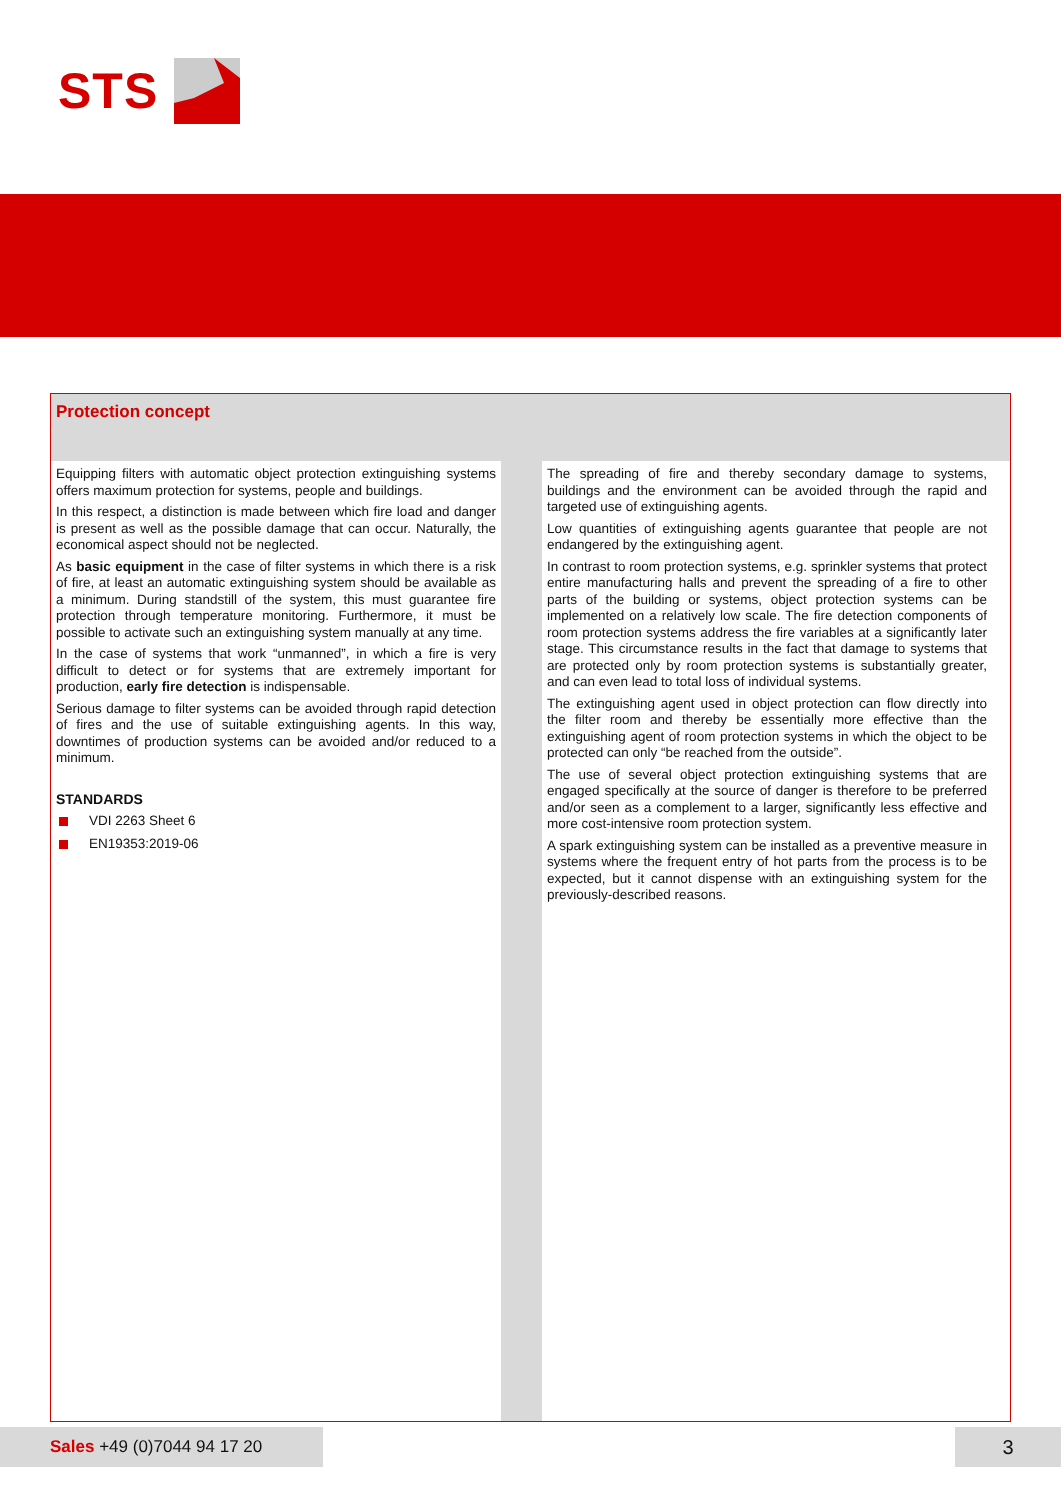STS
Protection concept
Equipping filters with automatic object protection extinguishing systems offers maximum protection for systems, people and buildings.
In this respect, a distinction is made between which fire load and danger is present as well as the possible damage that can occur. Naturally, the economical aspect should not be neglected.
As basic equipment in the case of filter systems in which there is a risk of fire, at least an automatic extinguishing system should be available as a minimum. During standstill of the system, this must guarantee fire protection through temperature monitoring. Furthermore, it must be possible to activate such an extinguishing system manually at any time.
In the case of systems that work “unmanned”, in which a fire is very difficult to detect or for systems that are extremely important for production, early fire detection is indispensable.
Serious damage to filter systems can be avoided through rapid detection of fires and the use of suitable extinguishing agents. In this way, downtimes of production systems can be avoided and/or reduced to a minimum.
STANDARDS
VDI 2263 Sheet 6
EN19353:2019-06
The spreading of fire and thereby secondary damage to systems, buildings and the environment can be avoided through the rapid and targeted use of extinguishing agents.
Low quantities of extinguishing agents guarantee that people are not endangered by the extinguishing agent.
In contrast to room protection systems, e.g. sprinkler systems that protect entire manufacturing halls and prevent the spreading of a fire to other parts of the building or systems, object protection systems can be implemented on a relatively low scale. The fire detection components of room protection systems address the fire variables at a significantly later stage. This circumstance results in the fact that damage to systems that are protected only by room protection systems is substantially greater, and can even lead to total loss of individual systems.
The extinguishing agent used in object protection can flow directly into the filter room and thereby be essentially more effective than the extinguishing agent of room protection systems in which the object to be protected can only “be reached from the outside”.
The use of several object protection extinguishing systems that are engaged specifically at the source of danger is therefore to be preferred and/or seen as a complement to a larger, significantly less effective and more cost-intensive room protection system.
A spark extinguishing system can be installed as a preventive measure in systems where the frequent entry of hot parts from the process is to be expected, but it cannot dispense with an extinguishing system for the previously-described reasons.
Sales +49 (0)7044 94 17 20 3